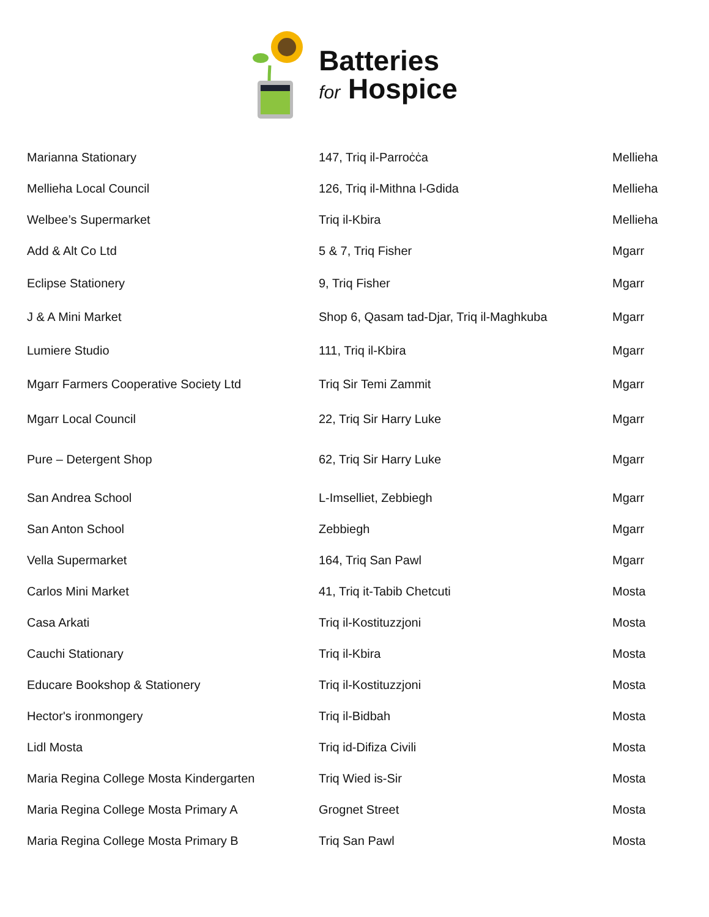Batteries
for Hospice
| Marianna Stationary | 147, Triq il-Parroċċa | Mellieha |
| Mellieha Local Council | 126, Triq il-Mithna l-Gdida | Mellieha |
| Welbee’s Supermarket | Triq il-Kbira | Mellieha |
| Add & Alt Co Ltd | 5 & 7, Triq Fisher | Mgarr |
| Eclipse Stationery | 9, Triq Fisher | Mgarr |
| J & A Mini Market | Shop 6, Qasam tad-Djar, Triq il-Maghkuba | Mgarr |
| Lumiere Studio | 111, Triq il-Kbira | Mgarr |
| Mgarr Farmers Cooperative Society Ltd | Triq Sir Temi Zammit | Mgarr |
| Mgarr Local Council | 22, Triq Sir Harry Luke | Mgarr |
| Pure – Detergent Shop | 62, Triq Sir Harry Luke | Mgarr |
| San Andrea School | L-Imselliet, Zebbiegh | Mgarr |
| San Anton School | Zebbiegh | Mgarr |
| Vella Supermarket | 164, Triq San Pawl | Mgarr |
| Carlos Mini Market | 41, Triq it-Tabib Chetcuti | Mosta |
| Casa Arkati | Triq il-Kostituzzjoni | Mosta |
| Cauchi Stationary | Triq il-Kbira | Mosta |
| Educare Bookshop & Stationery | Triq il-Kostituzzjoni | Mosta |
| Hector's ironmongery | Triq il-Bidbah | Mosta |
| Lidl Mosta | Triq id-Difiza Civili | Mosta |
| Maria Regina College Mosta Kindergarten | Triq Wied is-Sir | Mosta |
| Maria Regina College Mosta Primary A | Grognet Street | Mosta |
| Maria Regina College Mosta Primary B | Triq San Pawl | Mosta |